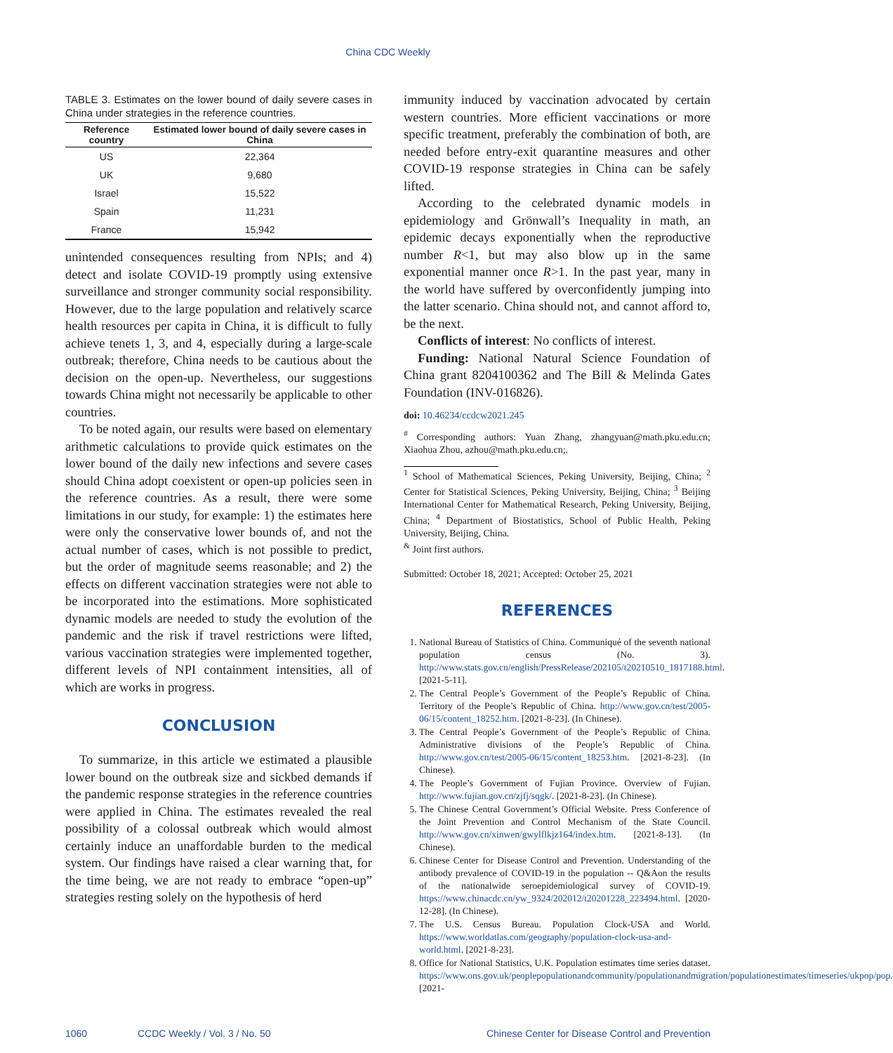China CDC Weekly
TABLE 3. Estimates on the lower bound of daily severe cases in China under strategies in the reference countries.
| Reference country | Estimated lower bound of daily severe cases in China |
| --- | --- |
| US | 22,364 |
| UK | 9,680 |
| Israel | 15,522 |
| Spain | 11,231 |
| France | 15,942 |
unintended consequences resulting from NPIs; and 4) detect and isolate COVID-19 promptly using extensive surveillance and stronger community social responsibility. However, due to the large population and relatively scarce health resources per capita in China, it is difficult to fully achieve tenets 1, 3, and 4, especially during a large-scale outbreak; therefore, China needs to be cautious about the decision on the open-up. Nevertheless, our suggestions towards China might not necessarily be applicable to other countries.
To be noted again, our results were based on elementary arithmetic calculations to provide quick estimates on the lower bound of the daily new infections and severe cases should China adopt coexistent or open-up policies seen in the reference countries. As a result, there were some limitations in our study, for example: 1) the estimates here were only the conservative lower bounds of, and not the actual number of cases, which is not possible to predict, but the order of magnitude seems reasonable; and 2) the effects on different vaccination strategies were not able to be incorporated into the estimations. More sophisticated dynamic models are needed to study the evolution of the pandemic and the risk if travel restrictions were lifted, various vaccination strategies were implemented together, different levels of NPI containment intensities, all of which are works in progress.
CONCLUSION
To summarize, in this article we estimated a plausible lower bound on the outbreak size and sickbed demands if the pandemic response strategies in the reference countries were applied in China. The estimates revealed the real possibility of a colossal outbreak which would almost certainly induce an unaffordable burden to the medical system. Our findings have raised a clear warning that, for the time being, we are not ready to embrace “open-up” strategies resting solely on the hypothesis of herd
immunity induced by vaccination advocated by certain western countries. More efficient vaccinations or more specific treatment, preferably the combination of both, are needed before entry-exit quarantine measures and other COVID-19 response strategies in China can be safely lifted.
According to the celebrated dynamic models in epidemiology and Grönwall’s Inequality in math, an epidemic decays exponentially when the reproductive number R<1, but may also blow up in the same exponential manner once R>1. In the past year, many in the world have suffered by overconfidently jumping into the latter scenario. China should not, and cannot afford to, be the next.
Conflicts of interest: No conflicts of interest.
Funding: National Natural Science Foundation of China grant 8204100362 and The Bill & Melinda Gates Foundation (INV-016826).
doi: 10.46234/ccdcw2021.245
<sup>#</sup> Corresponding authors: Yuan Zhang, zhangyuan@math.pku.edu.cn; Xiaohua Zhou, azhou@math.pku.edu.cn;.
<sup>1</sup> School of Mathematical Sciences, Peking University, Beijing, China; <sup>2</sup> Center for Statistical Sciences, Peking University, Beijing, China; <sup>3</sup> Beijing International Center for Mathematical Research, Peking University, Beijing, China; <sup>4</sup> Department of Biostatistics, School of Public Health, Peking University, Beijing, China.
<sup>&</sup> Joint first authors.
Submitted: October 18, 2021; Accepted: October 25, 2021
REFERENCES
1. National Bureau of Statistics of China. Communiqué of the seventh national population census (No. 3). http://www.stats.gov.cn/english/PressRelease/202105/t20210510_1817188.html. [2021-5-11].
2. The Central People’s Government of the People’s Republic of China. Territory of the People’s Republic of China. http://www.gov.cn/test/2005-06/15/content_18252.htm. [2021-8-23]. (In Chinese).
3. The Central People’s Government of the People’s Republic of China. Administrative divisions of the People’s Republic of China. http://www.gov.cn/test/2005-06/15/content_18253.htm. [2021-8-23]. (In Chinese).
4. The People’s Government of Fujian Province. Overview of Fujian. http://www.fujian.gov.cn/zjfj/sqgk/. [2021-8-23]. (In Chinese).
5. The Chinese Central Government’s Official Website. Press Conference of the Joint Prevention and Control Mechanism of the State Council. http://www.gov.cn/xinwen/gwylflkjz164/index.htm. [2021-8-13]. (In Chinese).
6. Chinese Center for Disease Control and Prevention. Understanding of the antibody prevalence of COVID-19 in the population -- Q&Aon the results of the nationalwide seroepidemiological survey of COVID-19. https://www.chinacdc.cn/yw_9324/202012/t20201228_223494.html. [2020-12-28]. (In Chinese).
7. The U.S. Census Bureau. Population Clock-USA and World. https://www.worldatlas.com/geography/population-clock-usa-and-world.html. [2021-8-23].
8. Office for National Statistics, U.K. Population estimates time series dataset. https://www.ons.gov.uk/peoplepopulationandcommunity/populationandmigration/populationestimates/timeseries/ukpop/pop. [2021-
1060 CCDC Weekly / Vol. 3 / No. 50 Chinese Center for Disease Control and Prevention